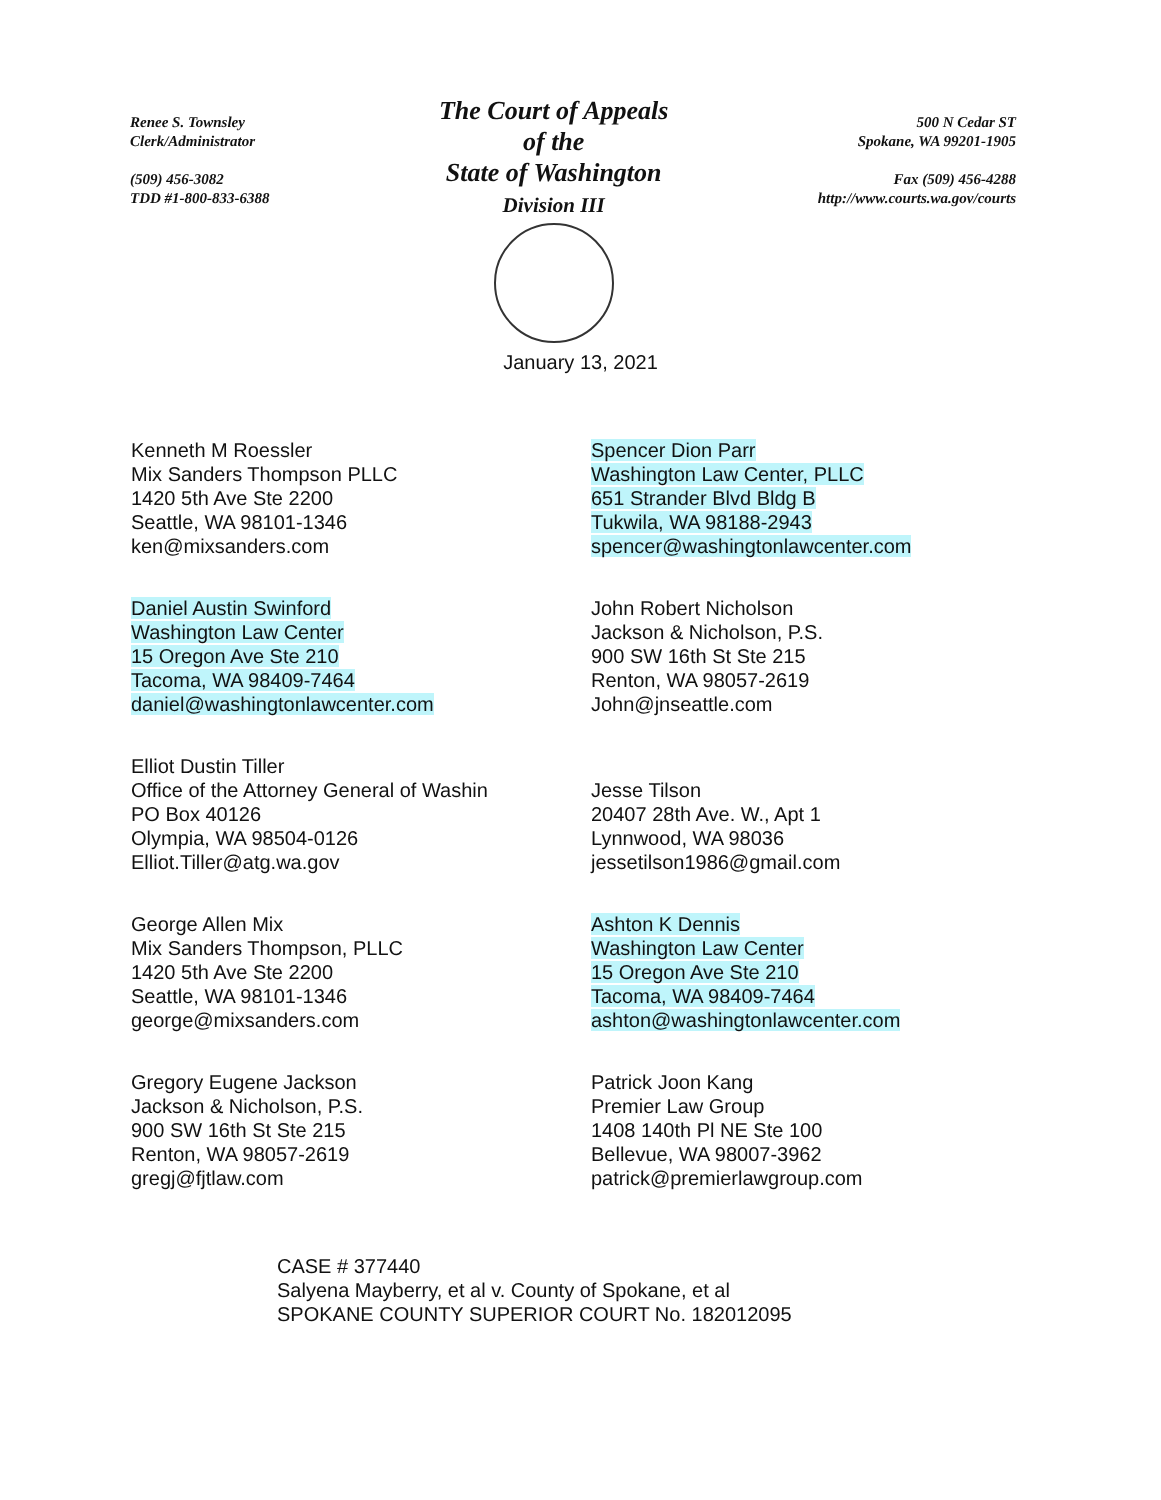Renee S. Townsley
Clerk/Administrator
(509) 456-3082
TDD #1-800-833-6388
The Court of Appeals
of the
State of Washington
Division III
500 N Cedar ST
Spokane, WA 99201-1905
Fax (509) 456-4288
http://www.courts.wa.gov/courts
January 13, 2021
Kenneth M Roessler
Mix Sanders Thompson PLLC
1420 5th Ave Ste 2200
Seattle, WA 98101-1346
ken@mixsanders.com
Spencer Dion Parr
Washington Law Center, PLLC
651 Strander Blvd Bldg B
Tukwila, WA 98188-2943
spencer@washingtonlawcenter.com
Daniel Austin Swinford
Washington Law Center
15 Oregon Ave Ste 210
Tacoma, WA 98409-7464
daniel@washingtonlawcenter.com
John Robert Nicholson
Jackson & Nicholson, P.S.
900 SW 16th St Ste 215
Renton, WA 98057-2619
John@jnseattle.com
Elliot Dustin Tiller
Office of the Attorney General of Washin
PO Box 40126
Olympia, WA 98504-0126
Elliot.Tiller@atg.wa.gov
Jesse Tilson
20407 28th Ave. W., Apt 1
Lynnwood, WA 98036
jessetilson1986@gmail.com
George Allen Mix
Mix Sanders Thompson, PLLC
1420 5th Ave Ste 2200
Seattle, WA 98101-1346
george@mixsanders.com
Ashton K Dennis
Washington Law Center
15 Oregon Ave Ste 210
Tacoma, WA 98409-7464
ashton@washingtonlawcenter.com
Gregory Eugene Jackson
Jackson & Nicholson, P.S.
900 SW 16th St Ste 215
Renton, WA 98057-2619
gregj@fjtlaw.com
Patrick Joon Kang
Premier Law Group
1408 140th Pl NE Ste 100
Bellevue, WA 98007-3962
patrick@premierlawgroup.com
CASE # 377440
Salyena Mayberry, et al v. County of Spokane, et al
SPOKANE COUNTY SUPERIOR COURT No. 182012095